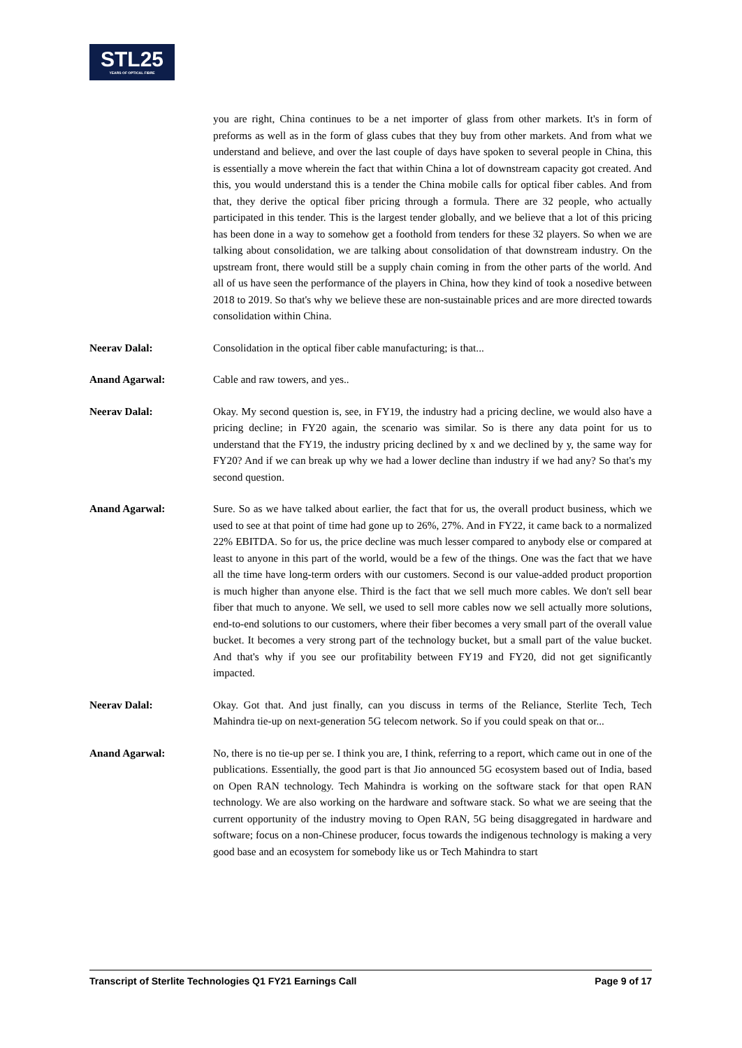STL25
YEARS OF OPTICAL FIBRE
you are right, China continues to be a net importer of glass from other markets. It's in form of preforms as well as in the form of glass cubes that they buy from other markets. And from what we understand and believe, and over the last couple of days have spoken to several people in China, this is essentially a move wherein the fact that within China a lot of downstream capacity got created. And this, you would understand this is a tender the China mobile calls for optical fiber cables. And from that, they derive the optical fiber pricing through a formula. There are 32 people, who actually participated in this tender. This is the largest tender globally, and we believe that a lot of this pricing has been done in a way to somehow get a foothold from tenders for these 32 players. So when we are talking about consolidation, we are talking about consolidation of that downstream industry. On the upstream front, there would still be a supply chain coming in from the other parts of the world. And all of us have seen the performance of the players in China, how they kind of took a nosedive between 2018 to 2019. So that's why we believe these are non-sustainable prices and are more directed towards consolidation within China.
Neerav Dalal: Consolidation in the optical fiber cable manufacturing; is that...
Anand Agarwal: Cable and raw towers, and yes..
Neerav Dalal: Okay. My second question is, see, in FY19, the industry had a pricing decline, we would also have a pricing decline; in FY20 again, the scenario was similar. So is there any data point for us to understand that the FY19, the industry pricing declined by x and we declined by y, the same way for FY20? And if we can break up why we had a lower decline than industry if we had any? So that's my second question.
Anand Agarwal: Sure. So as we have talked about earlier, the fact that for us, the overall product business, which we used to see at that point of time had gone up to 26%, 27%. And in FY22, it came back to a normalized 22% EBITDA. So for us, the price decline was much lesser compared to anybody else or compared at least to anyone in this part of the world, would be a few of the things. One was the fact that we have all the time have long-term orders with our customers. Second is our value-added product proportion is much higher than anyone else. Third is the fact that we sell much more cables. We don't sell bear fiber that much to anyone. We sell, we used to sell more cables now we sell actually more solutions, end-to-end solutions to our customers, where their fiber becomes a very small part of the overall value bucket. It becomes a very strong part of the technology bucket, but a small part of the value bucket. And that's why if you see our profitability between FY19 and FY20, did not get significantly impacted.
Neerav Dalal: Okay. Got that. And just finally, can you discuss in terms of the Reliance, Sterlite Tech, Tech Mahindra tie-up on next-generation 5G telecom network. So if you could speak on that or...
Anand Agarwal: No, there is no tie-up per se. I think you are, I think, referring to a report, which came out in one of the publications. Essentially, the good part is that Jio announced 5G ecosystem based out of India, based on Open RAN technology. Tech Mahindra is working on the software stack for that open RAN technology. We are also working on the hardware and software stack. So what we are seeing that the current opportunity of the industry moving to Open RAN, 5G being disaggregated in hardware and software; focus on a non-Chinese producer, focus towards the indigenous technology is making a very good base and an ecosystem for somebody like us or Tech Mahindra to start
Transcript of Sterlite Technologies Q1 FY21 Earnings Call Page 9 of 17